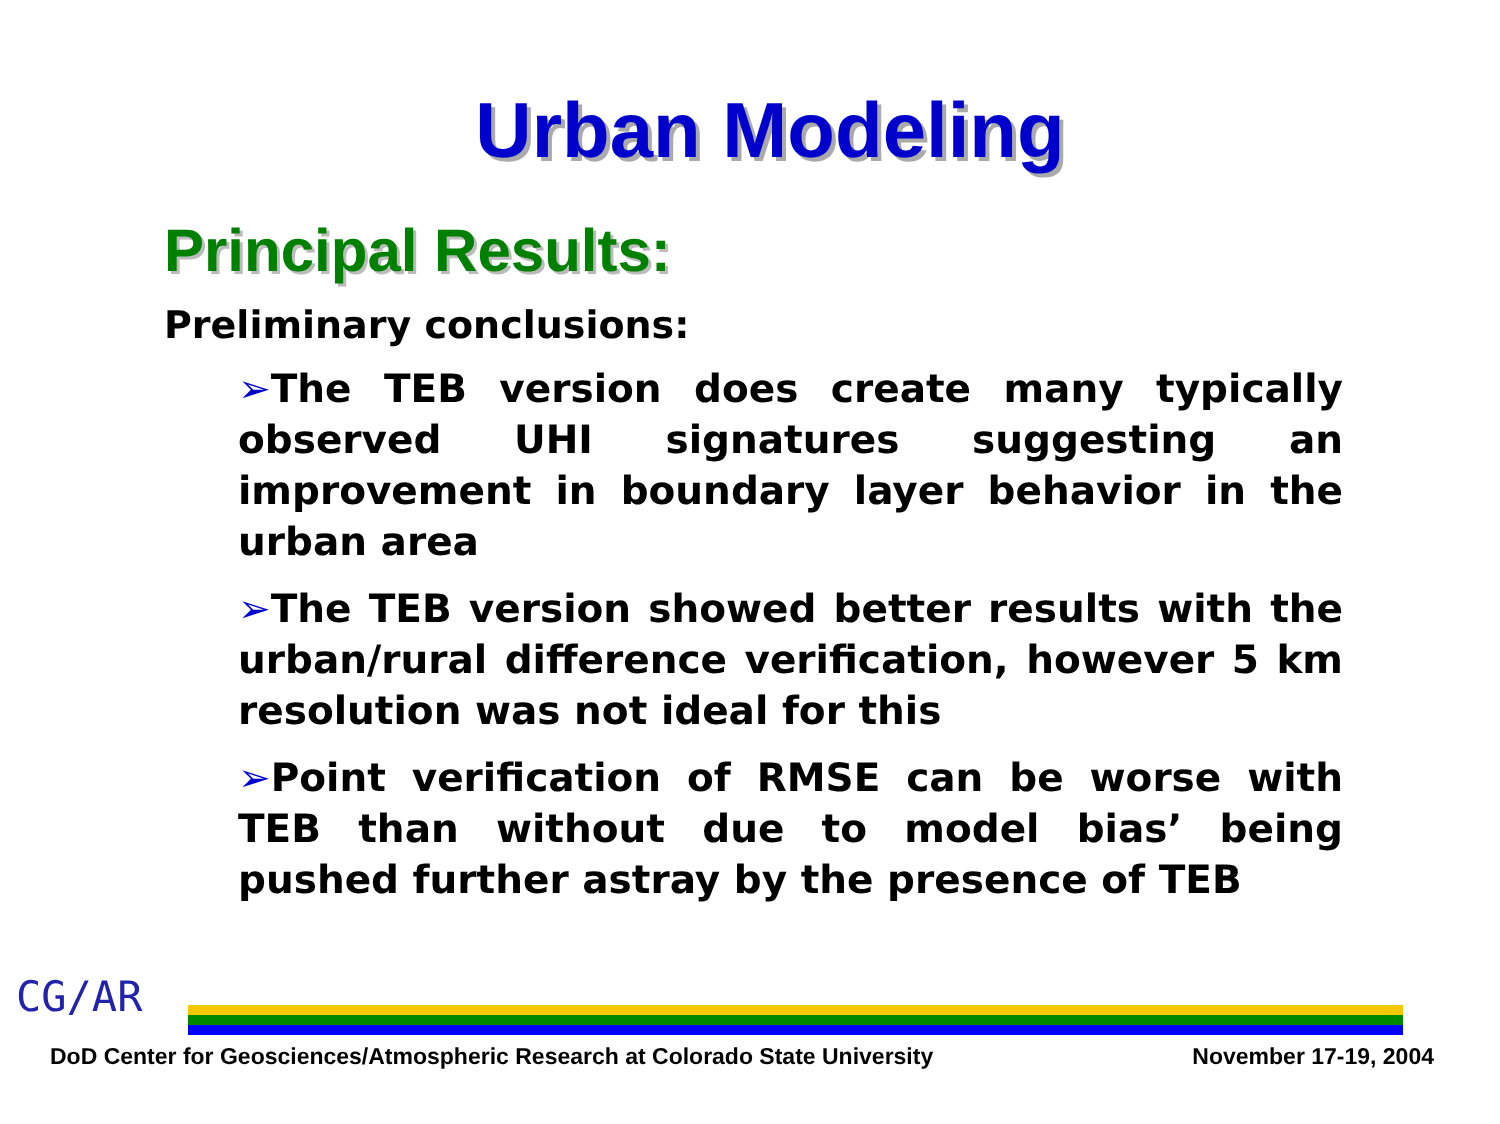Urban Modeling
Principal Results:
Preliminary conclusions:
➢The TEB version does create many typically observed UHI signatures suggesting an improvement in boundary layer behavior in the urban area
➢The TEB version showed better results with the urban/rural difference verification, however 5 km resolution was not ideal for this
➢Point verification of RMSE can be worse with TEB than without due to model bias’ being pushed further astray by the presence of TEB
CG/AR
DoD Center for Geosciences/Atmospheric Research at Colorado State University November 17-19, 2004